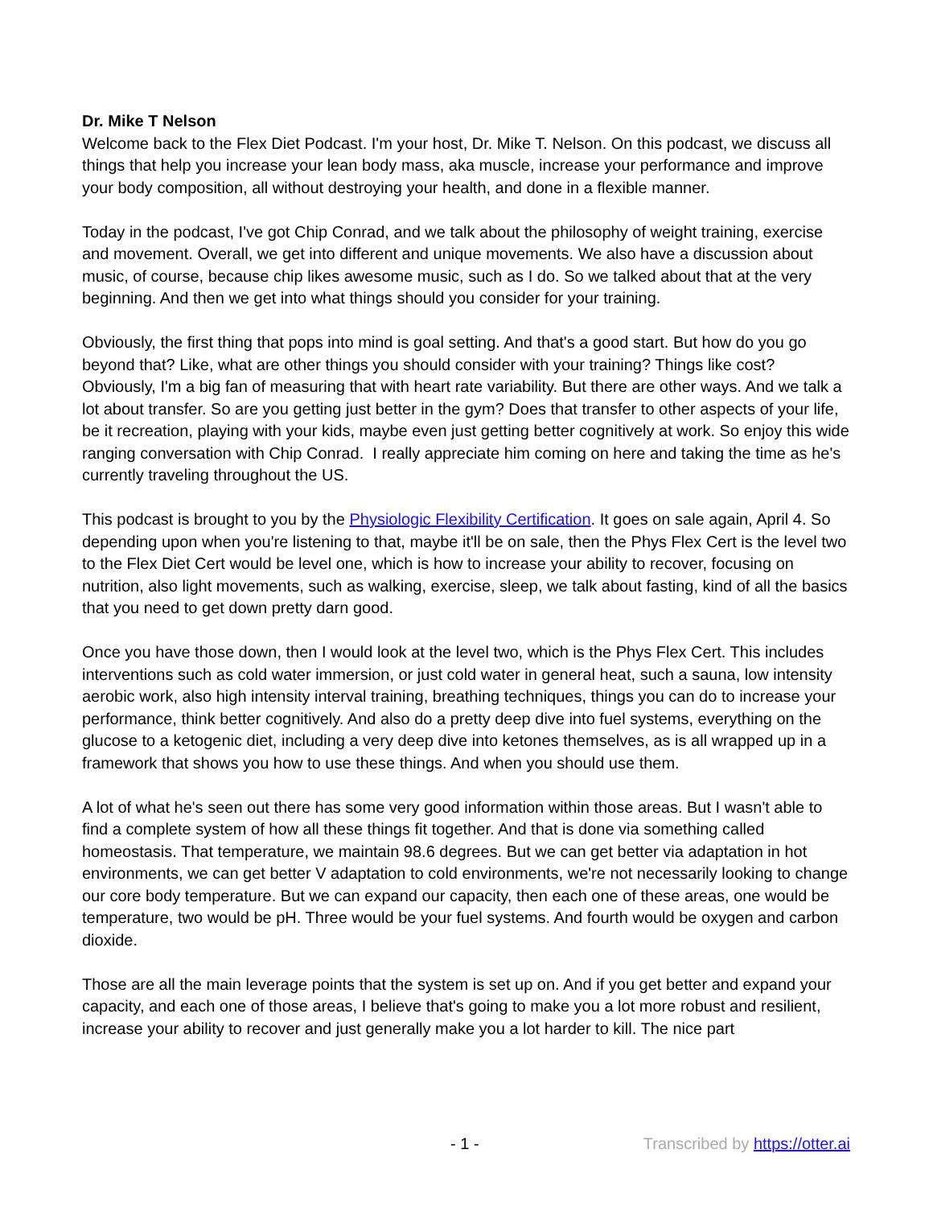Dr. Mike T Nelson
Welcome back to the Flex Diet Podcast. I'm your host, Dr. Mike T. Nelson. On this podcast, we discuss all things that help you increase your lean body mass, aka muscle, increase your performance and improve your body composition, all without destroying your health, and done in a flexible manner.
Today in the podcast, I've got Chip Conrad, and we talk about the philosophy of weight training, exercise and movement. Overall, we get into different and unique movements. We also have a discussion about music, of course, because chip likes awesome music, such as I do. So we talked about that at the very beginning. And then we get into what things should you consider for your training.
Obviously, the first thing that pops into mind is goal setting. And that's a good start. But how do you go beyond that? Like, what are other things you should consider with your training? Things like cost? Obviously, I'm a big fan of measuring that with heart rate variability. But there are other ways. And we talk a lot about transfer. So are you getting just better in the gym? Does that transfer to other aspects of your life, be it recreation, playing with your kids, maybe even just getting better cognitively at work. So enjoy this wide ranging conversation with Chip Conrad. I really appreciate him coming on here and taking the time as he's currently traveling throughout the US.
This podcast is brought to you by the Physiologic Flexibility Certification. It goes on sale again, April 4. So depending upon when you're listening to that, maybe it'll be on sale, then the Phys Flex Cert is the level two to the Flex Diet Cert would be level one, which is how to increase your ability to recover, focusing on nutrition, also light movements, such as walking, exercise, sleep, we talk about fasting, kind of all the basics that you need to get down pretty darn good.
Once you have those down, then I would look at the level two, which is the Phys Flex Cert. This includes interventions such as cold water immersion, or just cold water in general heat, such a sauna, low intensity aerobic work, also high intensity interval training, breathing techniques, things you can do to increase your performance, think better cognitively. And also do a pretty deep dive into fuel systems, everything on the glucose to a ketogenic diet, including a very deep dive into ketones themselves, as is all wrapped up in a framework that shows you how to use these things. And when you should use them.
A lot of what he's seen out there has some very good information within those areas. But I wasn't able to find a complete system of how all these things fit together. And that is done via something called homeostasis. That temperature, we maintain 98.6 degrees. But we can get better via adaptation in hot environments, we can get better V adaptation to cold environments, we're not necessarily looking to change our core body temperature. But we can expand our capacity, then each one of these areas, one would be temperature, two would be pH. Three would be your fuel systems. And fourth would be oxygen and carbon dioxide.
Those are all the main leverage points that the system is set up on. And if you get better and expand your capacity, and each one of those areas, I believe that's going to make you a lot more robust and resilient, increase your ability to recover and just generally make you a lot harder to kill. The nice part
- 1 - Transcribed by https://otter.ai